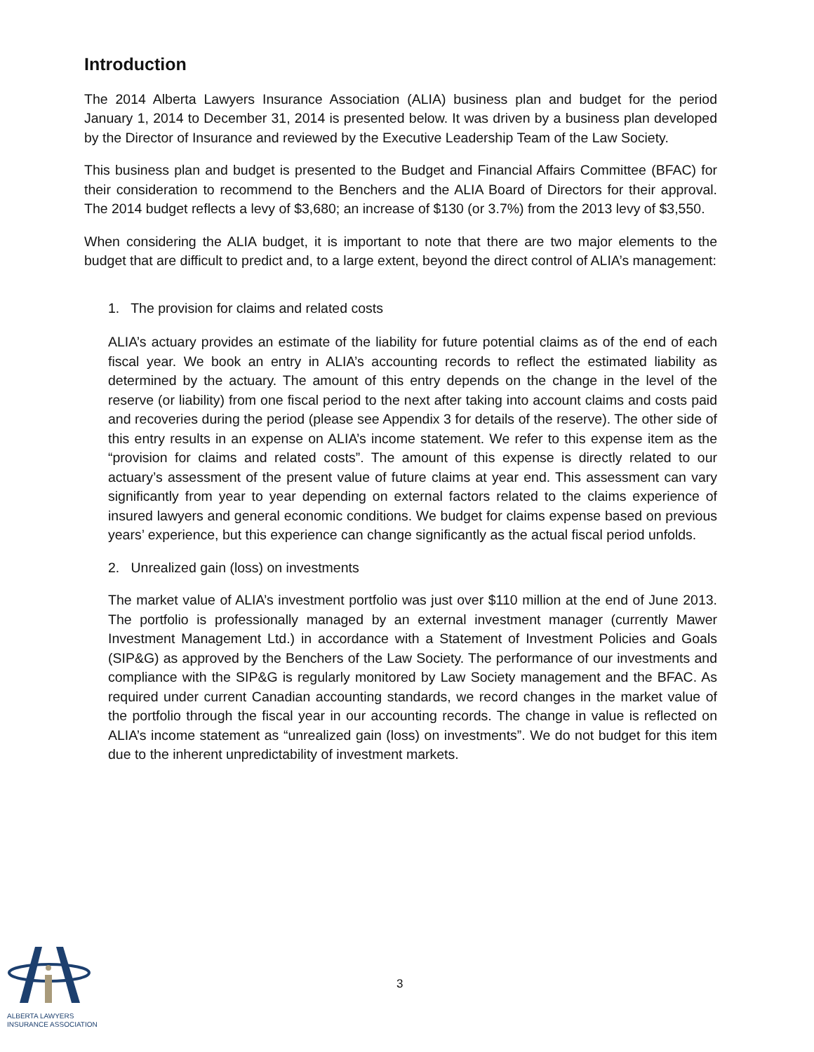Introduction
The 2014 Alberta Lawyers Insurance Association (ALIA) business plan and budget for the period January 1, 2014 to December 31, 2014 is presented below. It was driven by a business plan developed by the Director of Insurance and reviewed by the Executive Leadership Team of the Law Society.
This business plan and budget is presented to the Budget and Financial Affairs Committee (BFAC) for their consideration to recommend to the Benchers and the ALIA Board of Directors for their approval. The 2014 budget reflects a levy of $3,680; an increase of $130 (or 3.7%) from the 2013 levy of $3,550.
When considering the ALIA budget, it is important to note that there are two major elements to the budget that are difficult to predict and, to a large extent, beyond the direct control of ALIA’s management:
1. The provision for claims and related costs
ALIA’s actuary provides an estimate of the liability for future potential claims as of the end of each fiscal year. We book an entry in ALIA’s accounting records to reflect the estimated liability as determined by the actuary. The amount of this entry depends on the change in the level of the reserve (or liability) from one fiscal period to the next after taking into account claims and costs paid and recoveries during the period (please see Appendix 3 for details of the reserve). The other side of this entry results in an expense on ALIA’s income statement. We refer to this expense item as the “provision for claims and related costs”. The amount of this expense is directly related to our actuary’s assessment of the present value of future claims at year end. This assessment can vary significantly from year to year depending on external factors related to the claims experience of insured lawyers and general economic conditions. We budget for claims expense based on previous years’ experience, but this experience can change significantly as the actual fiscal period unfolds.
2. Unrealized gain (loss) on investments
The market value of ALIA’s investment portfolio was just over $110 million at the end of June 2013. The portfolio is professionally managed by an external investment manager (currently Mawer Investment Management Ltd.) in accordance with a Statement of Investment Policies and Goals (SIP&G) as approved by the Benchers of the Law Society. The performance of our investments and compliance with the SIP&G is regularly monitored by Law Society management and the BFAC. As required under current Canadian accounting standards, we record changes in the market value of the portfolio through the fiscal year in our accounting records. The change in value is reflected on ALIA’s income statement as “unrealized gain (loss) on investments”. We do not budget for this item due to the inherent unpredictability of investment markets.
ALBERTA LAWYERS
INSURANCE ASSOCIATION
3